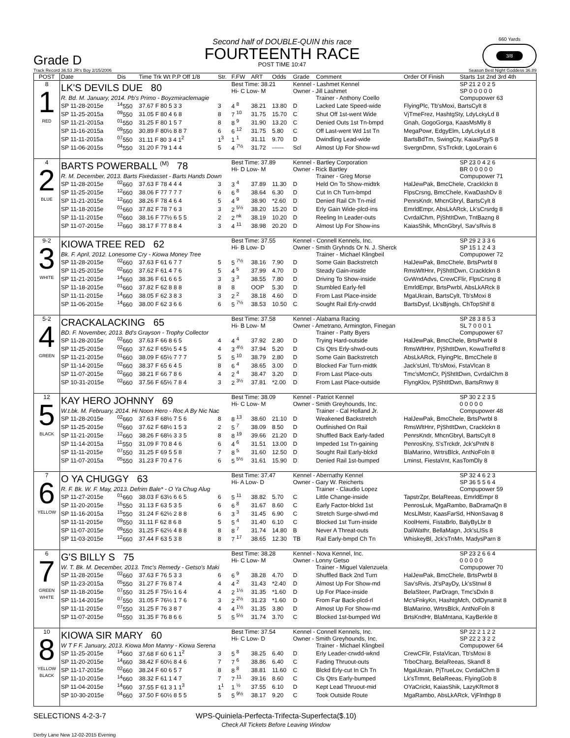Grade D
Second half of DOUBLE-QUIN this race
FOURTEENTH RACE
POST TIME 10:47
660 Yards
3/8
Track Record 36.53 JR's Boy 2/15/2006 Season Best Night Goddess 36.89
| POST | Date | Dis | Time Trk Wt P.P Off 1/8 | Str. | F.FW | ART | Odds | Grade | Comment | Order Of Finish | Starts 1st 2nd 3rd 4th |
| --- | --- | --- | --- | --- | --- | --- | --- | --- | --- | --- | --- |
| 8 1 RED | LK'S DEVILS DUE 80 | | | | Best Time: 38.21 Hi- C Low- M | | | Kennel - Lashmet Kennel Owner - Jill Lashmet | | | SP 21 2 0 2 5 SP 0 0 0 0 0 |
| | R. Bd. M. January, 2014. Pb's Primo - Boyzmiraclemagie | | | | | | | | Trainer - Anthony Coello | | Compupower 63 |
| | SP 11-28-2015e | <sup>14</sup> 550 | 37.67 F 80 5 3 3 | 3 | 4 <sup>8</sup> | 38.21 | 13.80 | D | Lacked Late Speed-wide | FlyingPlc, Tb'sMoxi, BartsCylt 8 | |
| | SP 11-25-2015a | <sup>09</sup> 550 | 31.05 F 80 4 6 8 | 8 | 7 <sup>10</sup> | 31.75 | 15.70 | C | Shut Off 1st-went Wide | VjTmeFrez, HashtgSty, LdyLckyLd 8 | |
| | SP 11-21-2015a | <sup>01</sup> 550 | 31.25 F 80 1 5 7 | 8 | 8 <sup>9</sup> | 31.90 | 13.20 | C | Denied Outs 1st Tn-bmpd | Gnah, GogoGorga, KaasMsMly 8 | |
| | SP 11-16-2015a | <sup>09</sup> 550 | 30.89 F 80½ 8 8 7 | 6 | 6 <sup>12</sup> | 31.75 | 5.80 | C | Off Last-went Wd 1st Tn | MegaPowr, EdgyElm, LdyLckyLd 8 | |
| | SP 11-11-2015a | <sup>07</sup> 550 | 31.11 F 80 3 4 1<sup>2</sup> | 1<sup>3</sup> | 1 <sup>1</sup> | 31.11 | 9.70 | D | Dwindling Lead-wide | BartsBdTm, SwingCty, KaiasPgyS 8 | |
| | SP 11-06-2015s | <sup>04</sup> 550 | 31.20 F 79 1 4 4 | 5 | 4 <sup>7½</sup> | 31.72 | ------ | Scl | Almost Up For Show-wd | SvergnDmn, S'sTrckdr, LgoLorain 6 | |
| 4 2 BLUE | BARTS POWERBALL <sup>(M)</sup> 78 | | | | Best Time: 37.89 Hi- D Low- M | | | Kennel - Bartley Corporation Owner - Rick Bartley | | | SP 23 0 4 2 6 BR 0 0 0 0 0 |
| | R. M. December, 2013. Barts Fixedasset - Barts Hands Down | | | | | | | | Trainer - Greg Morse | | Compupower 71 |
| | SP 11-28-2015e | <sup>02</sup> 660 | 37.63 F 78 4 4 4 | 3 | 3 <sup>4</sup> | 37.89 | 11.30 | D | Held On To Show-midtrk | HalJewPak, BmcChele, Cracklckn 8 | |
| | SP 11-25-2015e | <sup>12</sup> 660 | 38.06 F 77 7 7 7 | 6 | 6 <sup>8</sup> | 38.64 | 6.30 | D | Cut In Ch Turn-bmpd | FlpsCrsng, BmcChele, KwaDashDv 8 | |
| | SP 11-21-2015e | <sup>12</sup> 660 | 38.26 F 78 4 6 4 | 5 | 4 <sup>9</sup> | 38.90 | *2.60 | D | Denied Rail Ch Tn-mid | PenrsKndr, MhcnGbryl, BartsCylt 8 | |
| | SP 11-18-2015e | <sup>01</sup> 660 | 37.82 F 78 7 6 3 | 3 | 2 <sup>5½</sup> | 38.20 | 15.20 | D | Erly Gain Wide-plcd-ins | EmrldEmpr, AbsLkARck, Lk'sCrsrdg 8 | |
| | SP 11-11-2015e | <sup>02</sup> 660 | 38.16 F 77½ 6 5 5 | 2 | 2 <sup>nk</sup> | 38.19 | 10.20 | D | Reeling In Leader-outs | CvrdalChm, PjShtItDwn, TntBazng 8 | |
| | SP 11-07-2015e | <sup>12</sup> 660 | 38.17 F 77 8 8 4 | 3 | 4 <sup>11</sup> | 38.98 | 20.20 | D | Almost Up For Show-ins | KaiasShik, MhcnGbryl, Sav'sRvis 8 | |
| 9-2 3 WHITE | KIOWA TREE RED 62 | | | | Best Time: 37.55 Hi- B Low- D | | | Kennel - Connell Kennels, Inc. Owner - Smith Gryhnds Or N. J. Sherck | | | SP 29 2 3 3 6 SP 15 1 2 4 3 |
| | Bk. F. April, 2012. Lonesome Cry - Kiowa Money Tree | | | | | | | | Trainer - Michael Klingbeil | | Compupower 72 |
| | SP 11-28-2015e | <sup>02</sup> 660 | 37.63 F 61 6 7 7 | 5 | 5 <sup>7½</sup> | 38.16 | 7.90 | D | Some Gain Backstretch | HalJewPak, BmcChele, BrtsPwrbl 8 | |
| | SP 11-25-2015e | <sup>02</sup> 660 | 37.62 F 61 4 7 6 | 5 | 4 <sup>5</sup> | 37.99 | 4.70 | D | Steady Gain-inside | RmsWltHnr, PjShtItDwn, Cracklckn 8 | |
| | SP 11-21-2015e | <sup>14</sup> 660 | 38.36 F 61 6 6 5 | 3 | 3 <sup>3</sup> | 38.55 | 7.80 | D | Driving To Show-inside | GvWndAdvs, CrewCFlir, FlpsCrsng 8 | |
| | SP 11-18-2015e | <sup>01</sup> 660 | 37.82 F 62 8 8 8 | 8 | 8 | OOP | 5.30 | D | Stumbled Early-fell | EmrldEmpr, BrtsPwrbl, AbsLkARck 8 | |
| | SP 11-11-2015e | <sup>14</sup> 660 | 38.05 F 62 3 8 3 | 3 | 2 <sup>2</sup> | 38.18 | 4.60 | D | From Last Place-inside | MgaUkrain, BartsCylt, Tb'sMoxi 8 | |
| | SP 11-06-2015e | <sup>14</sup> 660 | 38.00 F 62 3 6 6 | 6 | 5 <sup>7½</sup> | 38.53 | 10.50 | C | Sought Rail Erly-crwdd | BartsDysf, Lk'sBjngls, ChTopShlf 8 | |
| 5-2 4 GREEN | CRACKALACKING 65 | | | | Best Time: 37.58 Hi- B Low- M | | | Kennel - Alabama Racing Owner - Ametrano, Armington, Finegan | | | SP 28 3 8 5 3 SL 7 0 0 0 1 |
| | BD. F. November, 2013. Bd's Grayson - Trophy Collector | | | | | | | | Trainer - Patty Byers | | Compupower 67 |
| | SP 11-28-2015e | <sup>02</sup> 660 | 37.63 F 66 8 6 5 | 4 | 4 <sup>4</sup> | 37.92 | 2.80 | D | Trying Hard-outside | HalJewPak, BmcChele, BrtsPwrbl 8 | |
| | SP 11-25-2015e | <sup>02</sup> 660 | 37.62 F 65½ 5 4 5 | 4 | 3 <sup>4½</sup> | 37.94 | 5.20 | D | Cls Qtrs Erly-shwd-outs | RmsWltHnr, PjShtItDwn, KowaTreRd 8 | |
| | SP 11-21-2015e | <sup>01</sup> 660 | 38.09 F 65½ 7 7 7 | 5 | 5 <sup>10</sup> | 38.79 | 2.80 | D | Some Gain Backstretch | AbsLkARck, FlyingPlc, BmcChele 8 | |
| | SP 11-14-2015e | <sup>02</sup> 660 | 38.37 F 65 6 4 5 | 8 | 6 <sup>4</sup> | 38.65 | 3.00 | D | Blocked Far Turn-midtk | Jack'sUnl, Tb'sMoxi, FstaVlcan 8 | |
| | SP 11-07-2015e | <sup>02</sup> 660 | 38.21 F 66 7 8 6 | 4 | 2 <sup>4</sup> | 38.47 | 3.20 | D | From Last Place-outs | Tmc'sMcmCr, PjShtItDwn, CvrdalChm 8 | |
| | SP 10-31-2015e | <sup>02</sup> 660 | 37.56 F 65½ 7 8 4 | 3 | 2 <sup>3½</sup> | 37.81 | *2.00 | D | From Last Place-outside | FlyngKlov, PjShtItDwn, BartsRnwy 8 | |
| 12 5 BLACK | KAY HERO JOHNNY 69 | | | | Best Time: 38.09 Hi- C Low- M | | | Kennel - Patriot Kennel Owner - Smith Greyhounds, Inc. | | | SP 30 2 2 3 5 0 0 0 0 0 |
| | W.t.bk. M. February, 2014. Hi Noon Hero - Roc A By Nic Nac | | | | | | | | Trainer - Cal Holland Jr. | | Compupower 48 |
| | SP 11-28-2015e | <sup>02</sup> 660 | 37.63 F 68½ 7 5 6 | 8 | 8 <sup>13</sup> | 38.60 | 21.10 | D | Weakened Backstretch | HalJewPak, BmcChele, BrtsPwrbl 8 | |
| | SP 11-25-2015e | <sup>02</sup> 660 | 37.62 F 68½ 1 5 3 | 2 | 5 <sup>7</sup> | 38.09 | 8.50 | D | Outfinished On Rail | RmsWltHnr, PjShtItDwn, Cracklckn 8 | |
| | SP 11-21-2015e | <sup>12</sup> 660 | 38.26 F 68½ 3 3 5 | 8 | 8 <sup>19</sup> | 39.66 | 21.20 | D | Shuffled Back Early-faded | PenrsKndr, MhcnGbryl, BartsCylt 8 | |
| | SP 11-14-2015a | <sup>11</sup> 550 | 31.09 F 70 8 4 6 | 6 | 4 <sup>6</sup> | 31.51 | 13.00 | D | Impeded 1st Tn-gaining | PenrosKny, S'sTrckdr, Jck'sPntN 8 | |
| | SP 11-11-2015e | <sup>07</sup> 550 | 31.25 F 69 5 5 8 | 7 | 8 <sup>5</sup> | 31.60 | 12.50 | D | Sought Rail Early-blckd | BlaMarino, WrtrsBlck, AntNoFoln 8 | |
| | SP 11-07-2015a | <sup>05</sup> 550 | 31.23 F 70 4 7 6 | 6 | 5 <sup>5½</sup> | 31.61 | 15.90 | D | Denied Rail 1st-bumped | Lminst, FiestaVnt, KasTomDly 8 | |
| 7 6 YELLOW | O YA CHUGGY 63 | | | | Best Time: 37.47 Hi- A Low- D | | | Kennel - Abernathy Kennel Owner - Gary W. Reicherts | | | SP 32 4 6 2 3 SP 36 5 5 6 4 |
| | R. F. Bk. W. F. May, 2013. Defrim Bale* - O Ya Chug Alug | | | | | | | | Trainer - Claudio Lopez | | Compupower 59 |
| | SP 11-27-2015e | <sup>01</sup> 660 | 38.03 F 63½ 6 6 5 | 6 | 5 <sup>11</sup> | 38.82 | 5.70 | C | Little Change-inside | TapstrZpr, BelaReeas, EmrldEmpr 8 | |
| | SP 11-20-2015e | <sup>15</sup> 550 | 31.13 F 63 5 3 5 | 6 | 6 <sup>8</sup> | 31.67 | 8.60 | C | Early Factor-blckd 1st | PenrosLuk, MgaRambo, BaDramaQn 8 | |
| | SP 11-16-2015a | <sup>15</sup> 550 | 31.24 F 62½ 2 8 8 | 6 | 3 <sup>3</sup> | 31.45 | 6.90 | C | Stretch Surge-shwd-md | McsLlMstr, KaasFarSd, HNonSavag 8 | |
| | SP 11-11-2015e | <sup>09</sup> 550 | 31.11 F 62 8 6 8 | 5 | 5 <sup>4</sup> | 31.40 | 6.10 | C | Blocked 1st Turn-inside | KoolHemi, FistaBrlo, BalyByLbr 8 | |
| | SP 11-07-2015e | <sup>09</sup> 550 | 31.25 F 62½ 4 8 8 | 8 | 8 <sup>7</sup> | 31.74 | 14.80 | B | Never A Threat-outs | DaliWathr, BellaMagn, Jck'sLlSs 8 | |
| | SP 11-03-2015e | <sup>12</sup> 660 | 37.44 F 63 5 3 8 | 8 | 7 <sup>17</sup> | 38.65 | 12.30 | TB | Rail Early-bmpd Ch Tn | WhiskeyBl, Jck'sTnMn, MadysParn 8 | |
| 6 7 GREEN WHITE | G'S BILLY S 75 | | | | Best Time: 38.28 Hi- C Low- M | | | Kennel - Nova Kennel, Inc. Owner - Lonny Getso | | | SP 23 2 6 6 4 0 0 0 0 0 |
| | W. T. Bk. M. December, 2013. Tmc's Remedy - Getso's Maki | | | | | | | | Trainer - Miguel Valenzuela | | Compupower 70 |
| | SP 11-28-2015e | <sup>02</sup> 660 | 37.63 F 76 5 3 3 | 6 | 6 <sup>9</sup> | 38.28 | 4.70 | D | Shuffled Back 2nd Turn | HalJewPak, BmcChele, BrtsPwrbl 8 | |
| | SP 11-23-2015a | <sup>05</sup> 550 | 31.27 F 76 8 7 4 | 4 | 4 <sup>2</sup> | 31.43 | *2.40 | D | Almost Up For Show-md | Sav'sRvis, Jt'sPayDy, Lk'sStnwl 8 | |
| | SP 11-18-2015e | <sup>07</sup> 550 | 31.25 F 75½ 1 6 4 | 4 | 2 <sup>1½</sup> | 31.35 | *1.60 | D | Up For Place-inside | BelaSteer, ParDragn, Tmc'sDxln 8 | |
| | SP 11-14-2015e | <sup>07</sup> 550 | 31.05 F 76½ 1 7 6 | 3 | 2 <sup>2½</sup> | 31.23 | *1.60 | D | From Far Back-plcd-rl | Mc'sFnkyKn, HashtgMch, OdDynamit 8 | |
| | SP 11-11-2015e | <sup>07</sup> 550 | 31.25 F 76 3 8 7 | 4 | 4 <sup>1½</sup> | 31.35 | 3.80 | D | Almost Up For Show-md | BlaMarino, WrtrsBlck, AntNoFoln 8 | |
| | SP 11-07-2015e | <sup>01</sup> 550 | 31.35 F 76 8 6 6 | 5 | 5 <sup>5½</sup> | 31.74 | 3.70 | C | Blocked 1st-bumped Wd | BrtsKndHr, BlaMntana, KayBerkle 8 | |
| 10 8 YELLOW BLACK | KIOWA SIR MARY 60 | | | | Best Time: 37.54 Hi- C Low- D | | | Kennel - Connell Kennels, Inc. Owner - Smith Greyhounds, Inc. | | | SP 22 2 1 2 2 SP 22 2 3 2 2 |
| | W T F F. January, 2013. Kiowa Mon Manny - Kiowa Serena | | | | | | | | Trainer - Michael Klingbeil | | Compupower 64 |
| | SP 11-25-2015e | <sup>14</sup> 660 | 37.68 F 60 6 1 1<sup>2</sup> | 3 | 5 <sup>8</sup> | 38.25 | 6.40 | D | Erly Leader-crwdd-wknd | CrewCFlir, FstaVlcan, Tb'sMoxi 8 | |
| | SP 11-20-2015e | <sup>14</sup> 660 | 38.42 F 60½ 8 4 6 | 7 | 7 <sup>6</sup> | 38.86 | 6.40 | C | Fading Thruout-outs | TrboCharg, BelaReeas, Skandl 8 | |
| | SP 11-17-2015e | <sup>02</sup> 660 | 38.24 F 60 6 5 7 | 8 | 8 <sup>8</sup> | 38.81 | 11.60 | C | Blckd Erly-cut In Ch Tn | MgaUkrain, PjTrueLov, CvrdalChm 8 | |
| | SP 11-10-2015e | <sup>14</sup> 660 | 38.32 F 61 1 4 7 | 7 | 7 <sup>11</sup> | 39.16 | 8.60 | C | Cls Qtrs Early-bumped | Lk'sTrmnt, BelaReeas, FlyingGob 8 | |
| | SP 11-04-2015e | <sup>14</sup> 660 | 37.55 F 61 3 1 1<sup>3</sup> | 1<sup>1</sup> | 1 <sup>½</sup> | 37.55 | 6.10 | D | Kept Lead Thruout-mid | OYaCrickt, KaiasShik, LazyKRmot 8 | |
| | SP 10-30-2015e | <sup>04</sup> 660 | 37.50 F 60½ 8 5 5 | 5 | 5 <sup>9½</sup> | 38.17 | 9.20 | C | Took Outside Route | MgaRambo, AbsLkARck, VjFlnthgp 8 | |
SELECTIONS 4-2-3-7 WPS-Quiniela-Perfecta-Trifecta-Superfecta($.10)
Check All Tickets Before Leaving Window
Derby Lane New 12-02-2015 Evening